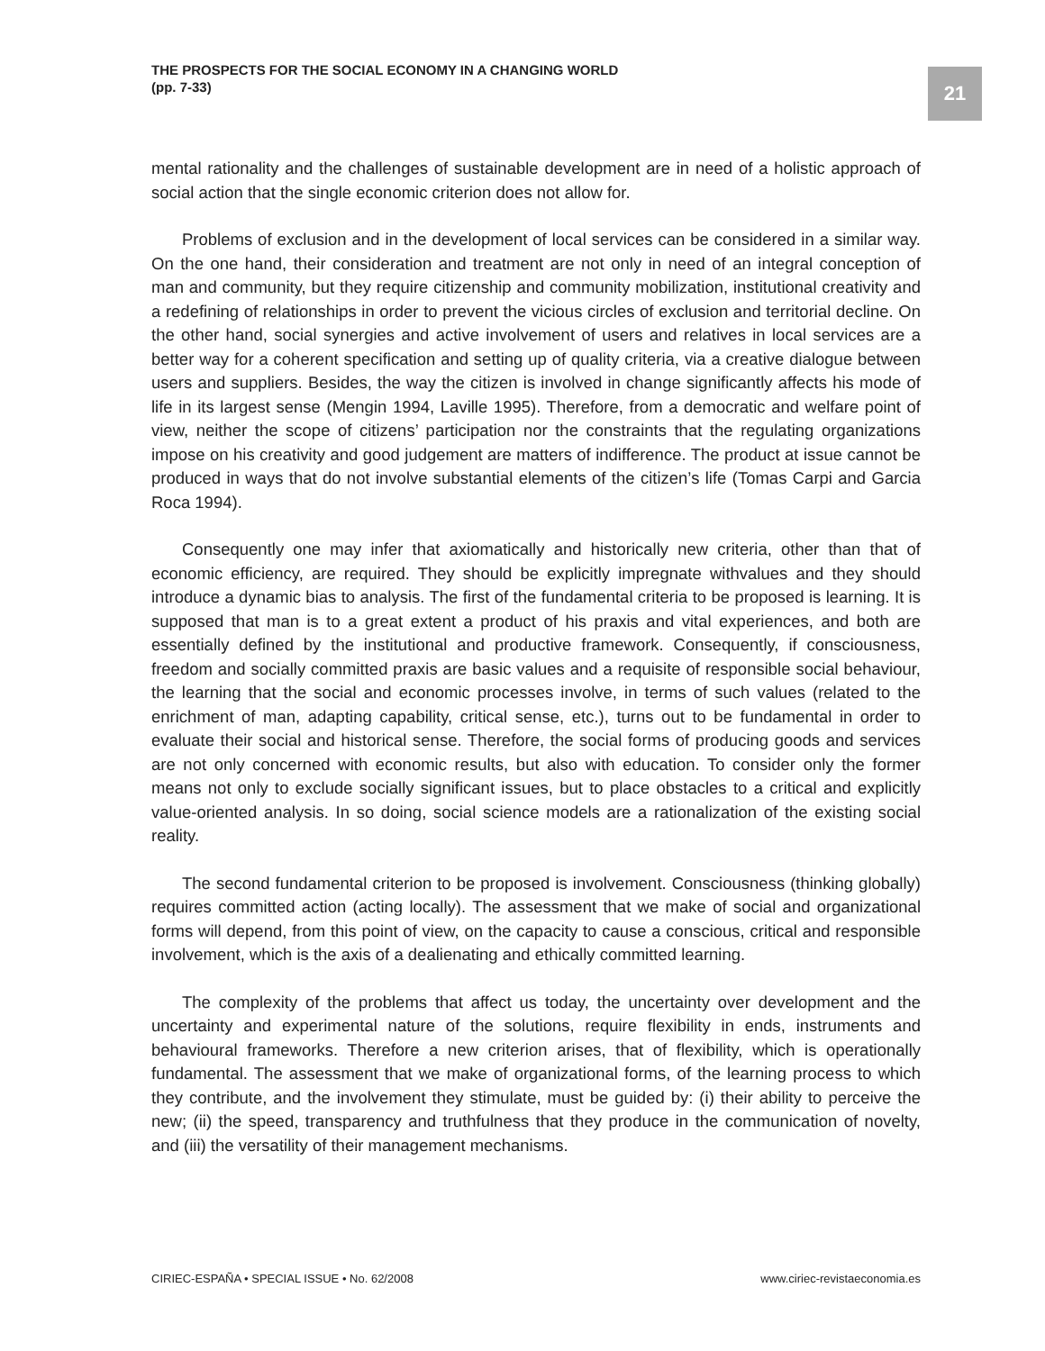THE PROSPECTS FOR THE SOCIAL ECONOMY IN A CHANGING WORLD
(pp. 7-33)
21
mental rationality and the challenges of sustainable development are in need of a holistic approach of social action that the single economic criterion does not allow for.
Problems of exclusion and in the development of local services can be considered in a similar way. On the one hand, their consideration and treatment are not only in need of an integral conception of man and community, but they require citizenship and community mobilization, institutional creativity and a redefining of relationships in order to prevent the vicious circles of exclusion and territorial decline. On the other hand, social synergies and active involvement of users and relatives in local services are a better way for a coherent specification and setting up of quality criteria, via a creative dialogue between users and suppliers. Besides, the way the citizen is involved in change significantly affects his mode of life in its largest sense (Mengin 1994, Laville 1995). Therefore, from a democratic and welfare point of view, neither the scope of citizens’ participation nor the constraints that the regulating organizations impose on his creativity and good judgement are matters of indifference. The product at issue cannot be produced in ways that do not involve substantial elements of the citizen’s life (Tomas Carpi and Garcia Roca 1994).
Consequently one may infer that axiomatically and historically new criteria, other than that of economic efficiency, are required. They should be explicitly impregnate withvalues and they should introduce a dynamic bias to analysis. The first of the fundamental criteria to be proposed is learning. It is supposed that man is to a great extent a product of his praxis and vital experiences, and both are essentially defined by the institutional and productive framework. Consequently, if consciousness, freedom and socially committed praxis are basic values and a requisite of responsible social behaviour, the learning that the social and economic processes involve, in terms of such values (related to the enrichment of man, adapting capability, critical sense, etc.), turns out to be fundamental in order to evaluate their social and historical sense. Therefore, the social forms of producing goods and services are not only concerned with economic results, but also with education. To consider only the former means not only to exclude socially significant issues, but to place obstacles to a critical and explicitly value-oriented analysis. In so doing, social science models are a rationalization of the existing social reality.
The second fundamental criterion to be proposed is involvement. Consciousness (thinking globally) requires committed action (acting locally). The assessment that we make of social and organizational forms will depend, from this point of view, on the capacity to cause a conscious, critical and responsible involvement, which is the axis of a dealienating and ethically committed learning.
The complexity of the problems that affect us today, the uncertainty over development and the uncertainty and experimental nature of the solutions, require flexibility in ends, instruments and behavioural frameworks. Therefore a new criterion arises, that of flexibility, which is operationally fundamental. The assessment that we make of organizational forms, of the learning process to which they contribute, and the involvement they stimulate, must be guided by: (i) their ability to perceive the new; (ii) the speed, transparency and truthfulness that they produce in the communication of novelty, and (iii) the versatility of their management mechanisms.
CIRIEC-ESPAÑA • SPECIAL ISSUE • No. 62/2008 www.ciriec-revistaeconomia.es